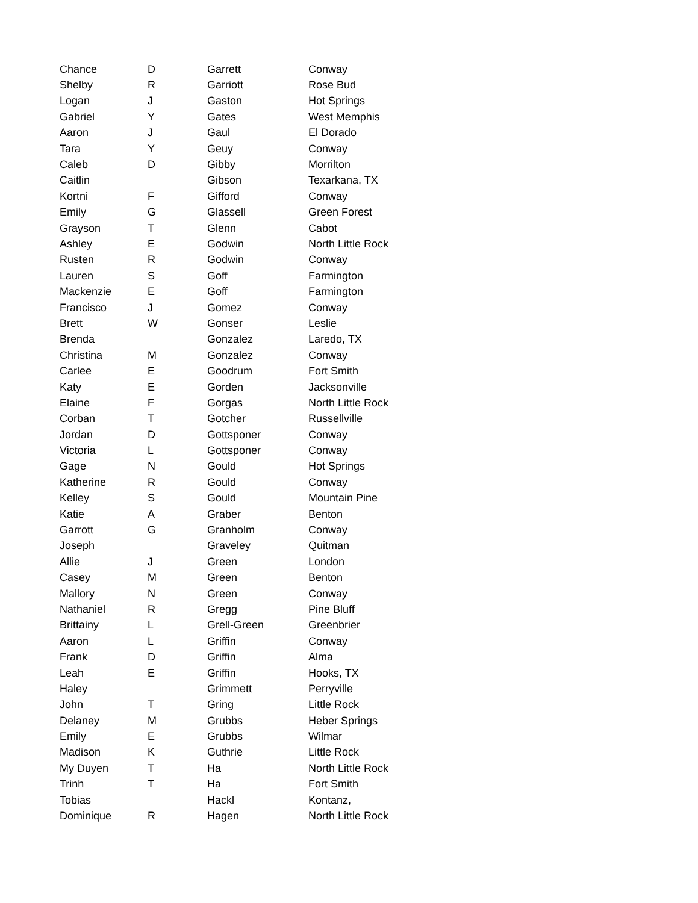| Chance | D | Garrett | Conway |
| Shelby | R | Garriott | Rose Bud |
| Logan | J | Gaston | Hot Springs |
| Gabriel | Y | Gates | West Memphis |
| Aaron | J | Gaul | El Dorado |
| Tara | Y | Geuy | Conway |
| Caleb | D | Gibby | Morrilton |
| Caitlin | | Gibson | Texarkana, TX |
| Kortni | F | Gifford | Conway |
| Emily | G | Glassell | Green Forest |
| Grayson | T | Glenn | Cabot |
| Ashley | E | Godwin | North Little Rock |
| Rusten | R | Godwin | Conway |
| Lauren | S | Goff | Farmington |
| Mackenzie | E | Goff | Farmington |
| Francisco | J | Gomez | Conway |
| Brett | W | Gonser | Leslie |
| Brenda | | Gonzalez | Laredo, TX |
| Christina | M | Gonzalez | Conway |
| Carlee | E | Goodrum | Fort Smith |
| Katy | E | Gorden | Jacksonville |
| Elaine | F | Gorgas | North Little Rock |
| Corban | T | Gotcher | Russellville |
| Jordan | D | Gottsponer | Conway |
| Victoria | L | Gottsponer | Conway |
| Gage | N | Gould | Hot Springs |
| Katherine | R | Gould | Conway |
| Kelley | S | Gould | Mountain Pine |
| Katie | A | Graber | Benton |
| Garrott | G | Granholm | Conway |
| Joseph | | Graveley | Quitman |
| Allie | J | Green | London |
| Casey | M | Green | Benton |
| Mallory | N | Green | Conway |
| Nathaniel | R | Gregg | Pine Bluff |
| Brittainy | L | Grell-Green | Greenbrier |
| Aaron | L | Griffin | Conway |
| Frank | D | Griffin | Alma |
| Leah | E | Griffin | Hooks, TX |
| Haley | | Grimmett | Perryville |
| John | T | Gring | Little Rock |
| Delaney | M | Grubbs | Heber Springs |
| Emily | E | Grubbs | Wilmar |
| Madison | K | Guthrie | Little Rock |
| My Duyen | T | Ha | North Little Rock |
| Trinh | T | Ha | Fort Smith |
| Tobias | | Hackl | Kontanz, |
| Dominique | R | Hagen | North Little Rock |